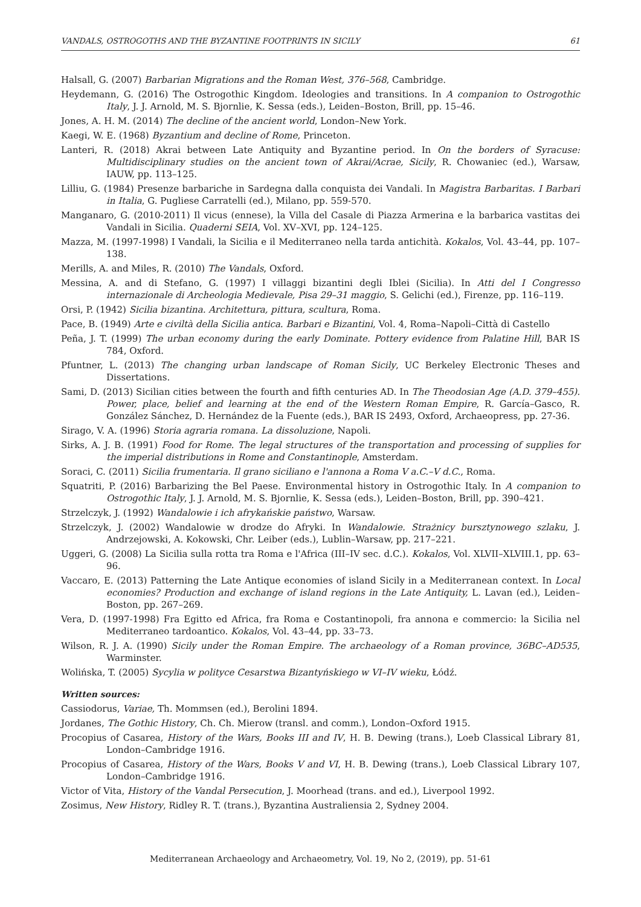VANDALS, OSTROGOTHS AND THE BYZANTINE FOOTPRINTS IN SICILY 61
Halsall, G. (2007) Barbarian Migrations and the Roman West, 376–568, Cambridge.
Heydemann, G. (2016) The Ostrogothic Kingdom. Ideologies and transitions. In A companion to Ostrogothic Italy, J. J. Arnold, M. S. Bjornlie, K. Sessa (eds.), Leiden–Boston, Brill, pp. 15–46.
Jones, A. H. M. (2014) The decline of the ancient world, London–New York.
Kaegi, W. E. (1968) Byzantium and decline of Rome, Princeton.
Lanteri, R. (2018) Akrai between Late Antiquity and Byzantine period. In On the borders of Syracuse: Multidisciplinary studies on the ancient town of Akrai/Acrae, Sicily, R. Chowaniec (ed.), Warsaw, IAUW, pp. 113–125.
Lilliu, G. (1984) Presenze barbariche in Sardegna dalla conquista dei Vandali. In Magistra Barbaritas. I Barbari in Italia, G. Pugliese Carratelli (ed.), Milano, pp. 559-570.
Manganaro, G. (2010-2011) Il vicus (ennese), la Villa del Casale di Piazza Armerina e la barbarica vastitas dei Vandali in Sicilia. Quaderni SEIA, Vol. XV–XVI, pp. 124–125.
Mazza, M. (1997-1998) I Vandali, la Sicilia e il Mediterraneo nella tarda antichità. Kokalos, Vol. 43–44, pp. 107–138.
Merills, A. and Miles, R. (2010) The Vandals, Oxford.
Messina, A. and di Stefano, G. (1997) I villaggi bizantini degli Iblei (Sicilia). In Atti del I Congresso internazionale di Archeologia Medievale, Pisa 29–31 maggio, S. Gelichi (ed.), Firenze, pp. 116–119.
Orsi, P. (1942) Sicilia bizantina. Architettura, pittura, scultura, Roma.
Pace, B. (1949) Arte e civiltà della Sicilia antica. Barbari e Bizantini, Vol. 4, Roma–Napoli–Città di Castello
Peña, J. T. (1999) The urban economy during the early Dominate. Pottery evidence from Palatine Hill, BAR IS 784, Oxford.
Pfuntner, L. (2013) The changing urban landscape of Roman Sicily, UC Berkeley Electronic Theses and Dissertations.
Sami, D. (2013) Sicilian cities between the fourth and fifth centuries AD. In The Theodosian Age (A.D. 379–455). Power, place, belief and learning at the end of the Western Roman Empire, R. García–Gasco, R. González Sánchez, D. Hernández de la Fuente (eds.), BAR IS 2493, Oxford, Archaeopress, pp. 27-36.
Sirago, V. A. (1996) Storia agraria romana. La dissoluzione, Napoli.
Sirks, A. J. B. (1991) Food for Rome. The legal structures of the transportation and processing of supplies for the imperial distributions in Rome and Constantinople, Amsterdam.
Soraci, C. (2011) Sicilia frumentaria. Il grano siciliano e l'annona a Roma V a.C.–V d.C., Roma.
Squatriti, P. (2016) Barbarizing the Bel Paese. Environmental history in Ostrogothic Italy. In A companion to Ostrogothic Italy, J. J. Arnold, M. S. Bjornlie, K. Sessa (eds.), Leiden–Boston, Brill, pp. 390–421.
Strzelczyk, J. (1992) Wandalowie i ich afrykańskie państwo, Warsaw.
Strzelczyk, J. (2002) Wandalowie w drodze do Afryki. In Wandalowie. Strażnicy bursztynowego szlaku, J. Andrzejowski, A. Kokowski, Chr. Leiber (eds.), Lublin–Warsaw, pp. 217–221.
Uggeri, G. (2008) La Sicilia sulla rotta tra Roma e l'Africa (III–IV sec. d.C.). Kokalos, Vol. XLVII–XLVIII.1, pp. 63–96.
Vaccaro, E. (2013) Patterning the Late Antique economies of island Sicily in a Mediterranean context. In Local economies? Production and exchange of island regions in the Late Antiquity, L. Lavan (ed.), Leiden–Boston, pp. 267–269.
Vera, D. (1997-1998) Fra Egitto ed Africa, fra Roma e Costantinopoli, fra annona e commercio: la Sicilia nel Mediterraneo tardoantico. Kokalos, Vol. 43–44, pp. 33–73.
Wilson, R. J. A. (1990) Sicily under the Roman Empire. The archaeology of a Roman province, 36BC–AD535, Warminster.
Wolińska, T. (2005) Sycylia w polityce Cesarstwa Bizantyńskiego w VI–IV wieku, Łódź.
Written sources:
Cassiodorus, Variae, Th. Mommsen (ed.), Berolini 1894.
Jordanes, The Gothic History, Ch. Ch. Mierow (transl. and comm.), London–Oxford 1915.
Procopius of Casarea, History of the Wars, Books III and IV, H. B. Dewing (trans.), Loeb Classical Library 81, London–Cambridge 1916.
Procopius of Casarea, History of the Wars, Books V and VI, H. B. Dewing (trans.), Loeb Classical Library 107, London–Cambridge 1916.
Victor of Vita, History of the Vandal Persecution, J. Moorhead (trans. and ed.), Liverpool 1992.
Zosimus, New History, Ridley R. T. (trans.), Byzantina Australiensia 2, Sydney 2004.
Mediterranean Archaeology and Archaeometry, Vol. 19, No 2, (2019), pp. 51-61